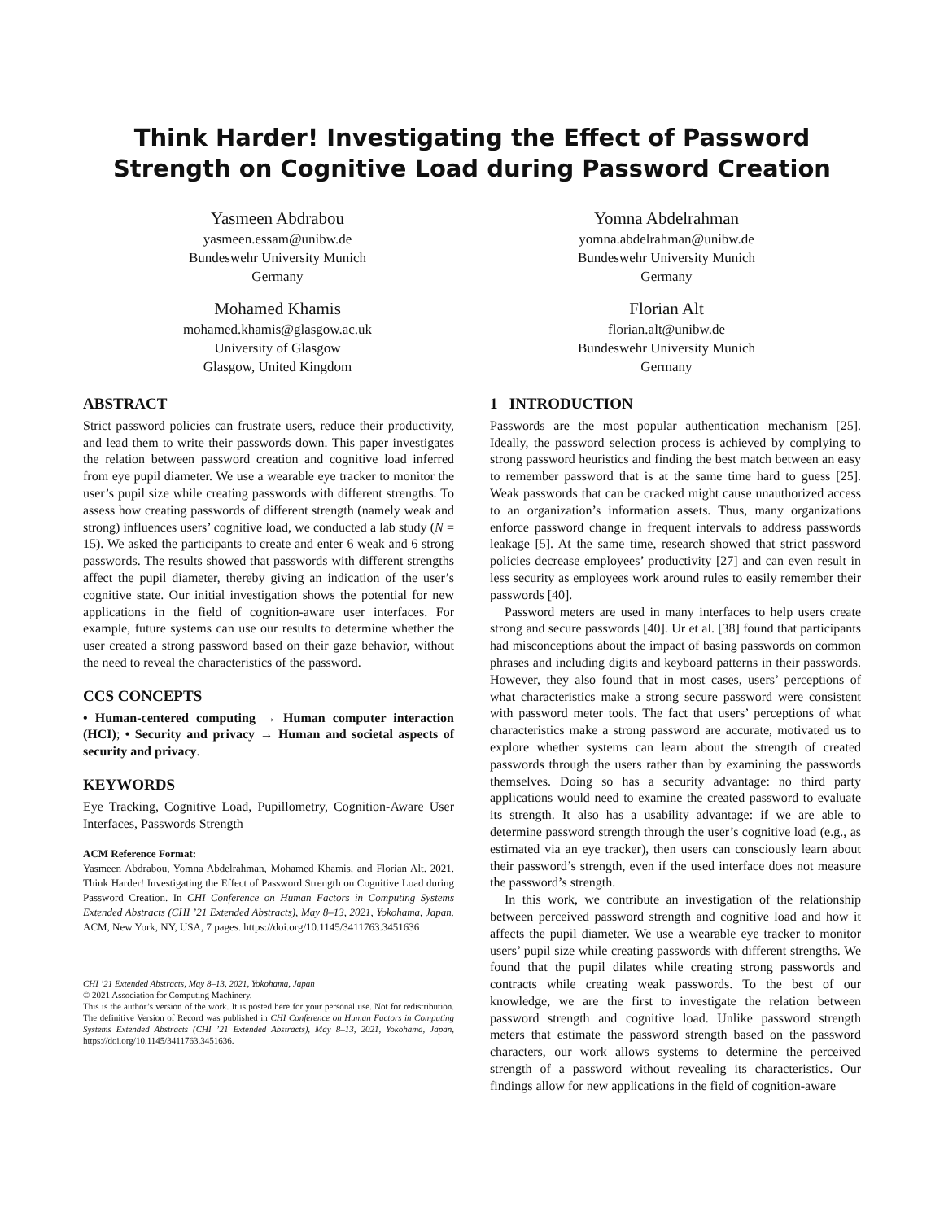Think Harder! Investigating the Effect of Password Strength on Cognitive Load during Password Creation
Yasmeen Abdrabou
yasmeen.essam@unibw.de
Bundeswehr University Munich
Germany
Yomna Abdelrahman
yomna.abdelrahman@unibw.de
Bundeswehr University Munich
Germany
Mohamed Khamis
mohamed.khamis@glasgow.ac.uk
University of Glasgow
Glasgow, United Kingdom
Florian Alt
florian.alt@unibw.de
Bundeswehr University Munich
Germany
ABSTRACT
Strict password policies can frustrate users, reduce their productivity, and lead them to write their passwords down. This paper investigates the relation between password creation and cognitive load inferred from eye pupil diameter. We use a wearable eye tracker to monitor the user’s pupil size while creating passwords with different strengths. To assess how creating passwords of different strength (namely weak and strong) influences users’ cognitive load, we conducted a lab study (N = 15). We asked the participants to create and enter 6 weak and 6 strong passwords. The results showed that passwords with different strengths affect the pupil diameter, thereby giving an indication of the user’s cognitive state. Our initial investigation shows the potential for new applications in the field of cognition-aware user interfaces. For example, future systems can use our results to determine whether the user created a strong password based on their gaze behavior, without the need to reveal the characteristics of the password.
CCS CONCEPTS
• Human-centered computing → Human computer interaction (HCI); • Security and privacy → Human and societal aspects of security and privacy.
KEYWORDS
Eye Tracking, Cognitive Load, Pupillometry, Cognition-Aware User Interfaces, Passwords Strength
ACM Reference Format:
Yasmeen Abdrabou, Yomna Abdelrahman, Mohamed Khamis, and Florian Alt. 2021. Think Harder! Investigating the Effect of Password Strength on Cognitive Load during Password Creation. In CHI Conference on Human Factors in Computing Systems Extended Abstracts (CHI ’21 Extended Abstracts), May 8–13, 2021, Yokohama, Japan. ACM, New York, NY, USA, 7 pages. https://doi.org/10.1145/3411763.3451636
CHI ’21 Extended Abstracts, May 8–13, 2021, Yokohama, Japan
© 2021 Association for Computing Machinery.
This is the author’s version of the work. It is posted here for your personal use. Not for redistribution. The definitive Version of Record was published in CHI Conference on Human Factors in Computing Systems Extended Abstracts (CHI ’21 Extended Abstracts), May 8–13, 2021, Yokohama, Japan, https://doi.org/10.1145/3411763.3451636.
1 INTRODUCTION
Passwords are the most popular authentication mechanism [25]. Ideally, the password selection process is achieved by complying to strong password heuristics and finding the best match between an easy to remember password that is at the same time hard to guess [25]. Weak passwords that can be cracked might cause unauthorized access to an organization’s information assets. Thus, many organizations enforce password change in frequent intervals to address passwords leakage [5]. At the same time, research showed that strict password policies decrease employees’ productivity [27] and can even result in less security as employees work around rules to easily remember their passwords [40].
Password meters are used in many interfaces to help users create strong and secure passwords [40]. Ur et al. [38] found that participants had misconceptions about the impact of basing passwords on common phrases and including digits and keyboard patterns in their passwords. However, they also found that in most cases, users’ perceptions of what characteristics make a strong secure password were consistent with password meter tools. The fact that users’ perceptions of what characteristics make a strong password are accurate, motivated us to explore whether systems can learn about the strength of created passwords through the users rather than by examining the passwords themselves. Doing so has a security advantage: no third party applications would need to examine the created password to evaluate its strength. It also has a usability advantage: if we are able to determine password strength through the user’s cognitive load (e.g., as estimated via an eye tracker), then users can consciously learn about their password’s strength, even if the used interface does not measure the password’s strength.
In this work, we contribute an investigation of the relationship between perceived password strength and cognitive load and how it affects the pupil diameter. We use a wearable eye tracker to monitor users’ pupil size while creating passwords with different strengths. We found that the pupil dilates while creating strong passwords and contracts while creating weak passwords. To the best of our knowledge, we are the first to investigate the relation between password strength and cognitive load. Unlike password strength meters that estimate the password strength based on the password characters, our work allows systems to determine the perceived strength of a password without revealing its characteristics. Our findings allow for new applications in the field of cognition-aware